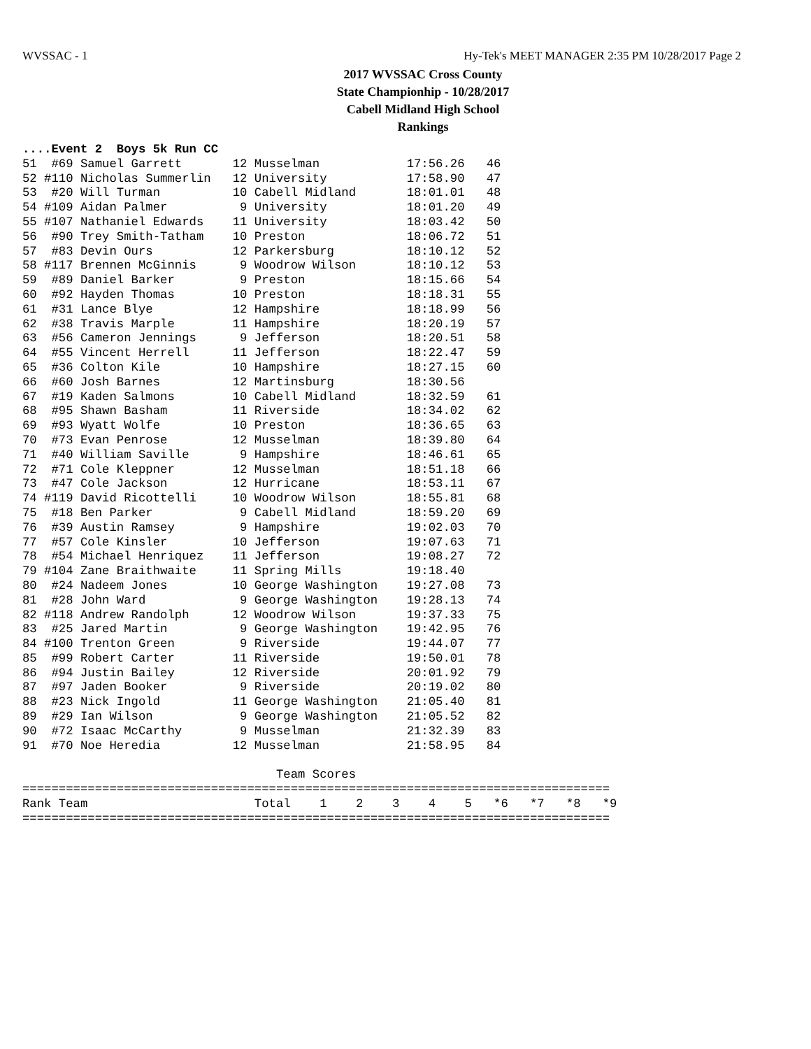WVSSAC - 1 Hy-Tek's MEET MANAGER 2:35 PM 10/28/2017 Page 2
2017 WVSSAC Cross County
State Championhip - 10/28/2017
Cabell Midland High School
Rankings
....Event 2  Boys 5k Run CC
51  #69 Samuel Garrett       12 Musselman            17:56.26   46
52 #110 Nicholas Summerlin   12 University           17:58.90   47
53  #20 Will Turman          10 Cabell Midland       18:01.01   48
54 #109 Aidan Palmer          9 University           18:01.20   49
55 #107 Nathaniel Edwards    11 University           18:03.42   50
56  #90 Trey Smith-Tatham    10 Preston              18:06.72   51
57  #83 Devin Ours           12 Parkersburg          18:10.12   52
58 #117 Brennen McGinnis      9 Woodrow Wilson       18:10.12   53
59  #89 Daniel Barker         9 Preston              18:15.66   54
60  #92 Hayden Thomas        10 Preston              18:18.31   55
61  #31 Lance Blye           12 Hampshire            18:18.99   56
62  #38 Travis Marple        11 Hampshire            18:20.19   57
63  #56 Cameron Jennings      9 Jefferson            18:20.51   58
64  #55 Vincent Herrell      11 Jefferson            18:22.47   59
65  #36 Colton Kile          10 Hampshire            18:27.15   60
66  #60 Josh Barnes          12 Martinsburg          18:30.56
67  #19 Kaden Salmons        10 Cabell Midland       18:32.59   61
68  #95 Shawn Basham         11 Riverside            18:34.02   62
69  #93 Wyatt Wolfe          10 Preston              18:36.65   63
70  #73 Evan Penrose         12 Musselman            18:39.80   64
71  #40 William Saville       9 Hampshire            18:46.61   65
72  #71 Cole Kleppner        12 Musselman            18:51.18   66
73  #47 Cole Jackson         12 Hurricane            18:53.11   67
74 #119 David Ricottelli     10 Woodrow Wilson       18:55.81   68
75  #18 Ben Parker            9 Cabell Midland       18:59.20   69
76  #39 Austin Ramsey         9 Hampshire            19:02.03   70
77  #57 Cole Kinsler         10 Jefferson            19:07.63   71
78  #54 Michael Henriquez    11 Jefferson            19:08.27   72
79 #104 Zane Braithwaite     11 Spring Mills         19:18.40
80  #24 Nadeem Jones         10 George Washington    19:27.08   73
81  #28 John Ward             9 George Washington    19:28.13   74
82 #118 Andrew Randolph      12 Woodrow Wilson       19:37.33   75
83  #25 Jared Martin          9 George Washington    19:42.95   76
84 #100 Trenton Green         9 Riverside            19:44.07   77
85  #99 Robert Carter        11 Riverside            19:50.01   78
86  #94 Justin Bailey        12 Riverside            20:01.92   79
87  #97 Jaden Booker          9 Riverside            20:19.02   80
88  #23 Nick Ingold          11 George Washington    21:05.40   81
89  #29 Ian Wilson            9 George Washington    21:05.52   82
90  #72 Isaac McCarthy        9 Musselman            21:32.39   83
91  #70 Noe Heredia          12 Musselman            21:58.95   84

                                   Team Scores
=================================================================================
Rank Team                       Total    1    2    3    4    5   *6   *7   *8   *9
=================================================================================